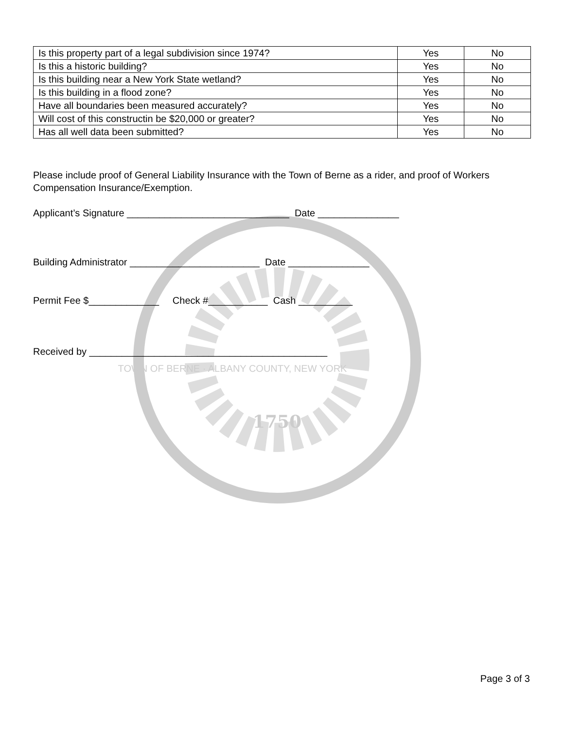1750
| Is this property part of a legal subdivision since 1974? | Yes | No |
| Is this a historic building? | Yes | No |
| Is this building near a New York State wetland? | Yes | No |
| Is this building in a flood zone? | Yes | No |
| Have all boundaries been measured accurately? | Yes | No |
| Will cost of this constructin be $20,000 or greater? | Yes | No |
| Has all well data been submitted? | Yes | No |
Please include proof of General Liability Insurance with the Town of Berne as a rider, and proof of Workers Compensation Insurance/Exemption.
Applicant’s Signature ______________________________ Date _______________
Building Administrator ________________________ Date _______________
Permit Fee $_____________ Check #___________ Cash __________
Received by ____________________________________________
TOWN OF BERNE · ALBANY COUNTY, NEW YORK
Page 3 of 3